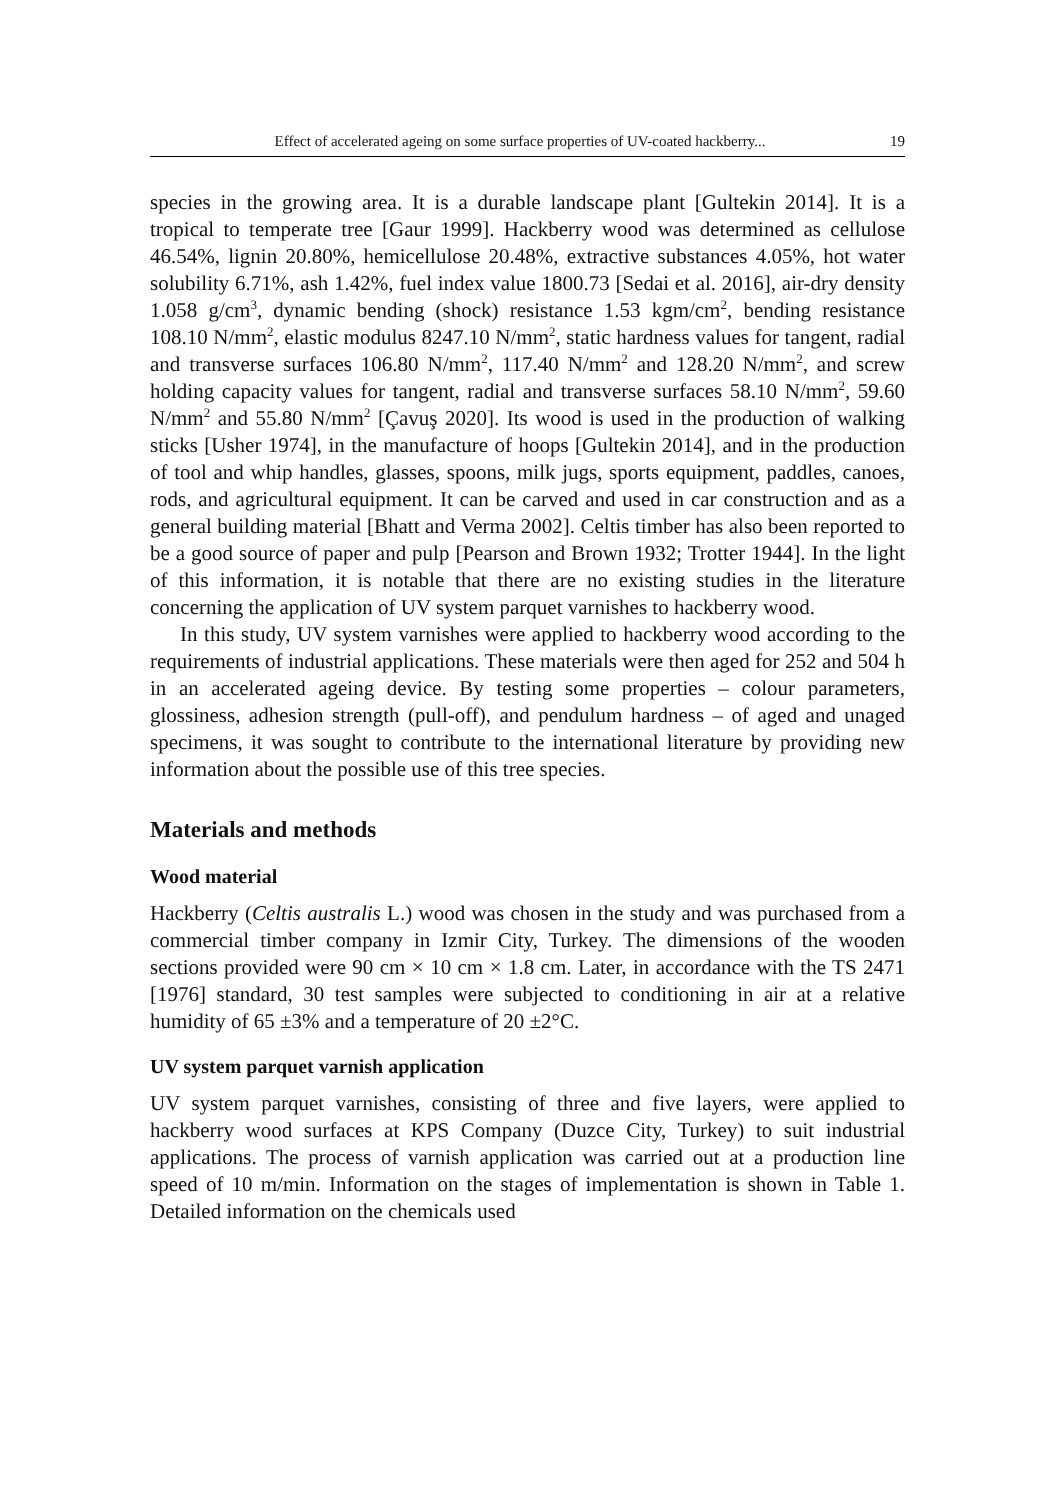Effect of accelerated ageing on some surface properties of UV-coated hackberry... 19
species in the growing area. It is a durable landscape plant [Gultekin 2014]. It is a tropical to temperate tree [Gaur 1999]. Hackberry wood was determined as cellulose 46.54%, lignin 20.80%, hemicellulose 20.48%, extractive substances 4.05%, hot water solubility 6.71%, ash 1.42%, fuel index value 1800.73 [Sedai et al. 2016], air-dry density 1.058 g/cm<sup>3</sup>, dynamic bending (shock) resistance 1.53 kgm/cm<sup>2</sup>, bending resistance 108.10 N/mm<sup>2</sup>, elastic modulus 8247.10 N/mm<sup>2</sup>, static hardness values for tangent, radial and transverse surfaces 106.80 N/mm<sup>2</sup>, 117.40 N/mm<sup>2</sup> and 128.20 N/mm<sup>2</sup>, and screw holding capacity values for tangent, radial and transverse surfaces 58.10 N/mm<sup>2</sup>, 59.60 N/mm<sup>2</sup> and 55.80 N/mm<sup>2</sup> [Çavuş 2020]. Its wood is used in the production of walking sticks [Usher 1974], in the manufacture of hoops [Gultekin 2014], and in the production of tool and whip handles, glasses, spoons, milk jugs, sports equipment, paddles, canoes, rods, and agricultural equipment. It can be carved and used in car construction and as a general building material [Bhatt and Verma 2002]. Celtis timber has also been reported to be a good source of paper and pulp [Pearson and Brown 1932; Trotter 1944]. In the light of this information, it is notable that there are no existing studies in the literature concerning the application of UV system parquet varnishes to hackberry wood.
In this study, UV system varnishes were applied to hackberry wood according to the requirements of industrial applications. These materials were then aged for 252 and 504 h in an accelerated ageing device. By testing some properties – colour parameters, glossiness, adhesion strength (pull-off), and pendulum hardness – of aged and unaged specimens, it was sought to contribute to the international literature by providing new information about the possible use of this tree species.
Materials and methods
Wood material
Hackberry (Celtis australis L.) wood was chosen in the study and was purchased from a commercial timber company in Izmir City, Turkey. The dimensions of the wooden sections provided were 90 cm × 10 cm × 1.8 cm. Later, in accordance with the TS 2471 [1976] standard, 30 test samples were subjected to conditioning in air at a relative humidity of 65 ±3% and a temperature of 20 ±2°C.
UV system parquet varnish application
UV system parquet varnishes, consisting of three and five layers, were applied to hackberry wood surfaces at KPS Company (Duzce City, Turkey) to suit industrial applications. The process of varnish application was carried out at a production line speed of 10 m/min. Information on the stages of implementation is shown in Table 1. Detailed information on the chemicals used